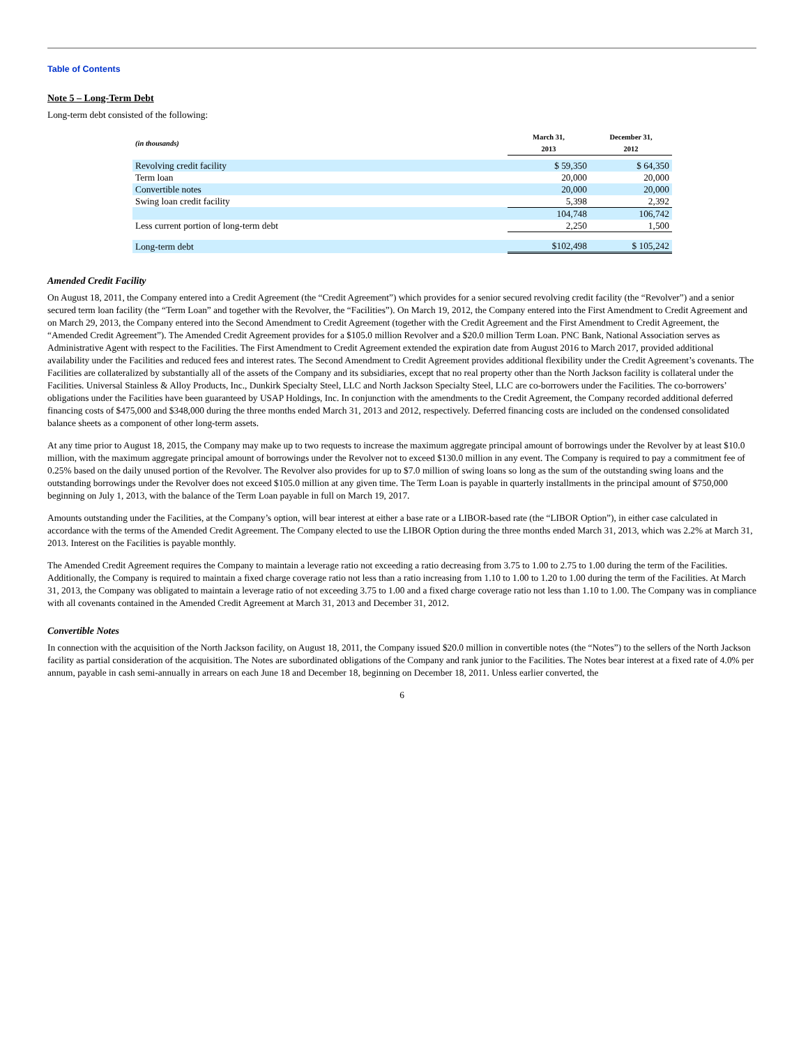Table of Contents
Note 5 – Long-Term Debt
Long-term debt consisted of the following:
| (in thousands) | March 31, 2013 | December 31, 2012 |
| --- | --- | --- |
| Revolving credit facility | $ 59,350 | $ 64,350 |
| Term loan | 20,000 | 20,000 |
| Convertible notes | 20,000 | 20,000 |
| Swing loan credit facility | 5,398 | 2,392 |
| | 104,748 | 106,742 |
| Less current portion of long-term debt | 2,250 | 1,500 |
| Long-term debt | $102,498 | $ 105,242 |
Amended Credit Facility
On August 18, 2011, the Company entered into a Credit Agreement (the “Credit Agreement”) which provides for a senior secured revolving credit facility (the “Revolver”) and a senior secured term loan facility (the “Term Loan” and together with the Revolver, the “Facilities”). On March 19, 2012, the Company entered into the First Amendment to Credit Agreement and on March 29, 2013, the Company entered into the Second Amendment to Credit Agreement (together with the Credit Agreement and the First Amendment to Credit Agreement, the “Amended Credit Agreement”). The Amended Credit Agreement provides for a $105.0 million Revolver and a $20.0 million Term Loan. PNC Bank, National Association serves as Administrative Agent with respect to the Facilities. The First Amendment to Credit Agreement extended the expiration date from August 2016 to March 2017, provided additional availability under the Facilities and reduced fees and interest rates. The Second Amendment to Credit Agreement provides additional flexibility under the Credit Agreement’s covenants. The Facilities are collateralized by substantially all of the assets of the Company and its subsidiaries, except that no real property other than the North Jackson facility is collateral under the Facilities. Universal Stainless & Alloy Products, Inc., Dunkirk Specialty Steel, LLC and North Jackson Specialty Steel, LLC are co-borrowers under the Facilities. The co-borrowers’ obligations under the Facilities have been guaranteed by USAP Holdings, Inc. In conjunction with the amendments to the Credit Agreement, the Company recorded additional deferred financing costs of $475,000 and $348,000 during the three months ended March 31, 2013 and 2012, respectively. Deferred financing costs are included on the condensed consolidated balance sheets as a component of other long-term assets.
At any time prior to August 18, 2015, the Company may make up to two requests to increase the maximum aggregate principal amount of borrowings under the Revolver by at least $10.0 million, with the maximum aggregate principal amount of borrowings under the Revolver not to exceed $130.0 million in any event. The Company is required to pay a commitment fee of 0.25% based on the daily unused portion of the Revolver. The Revolver also provides for up to $7.0 million of swing loans so long as the sum of the outstanding swing loans and the outstanding borrowings under the Revolver does not exceed $105.0 million at any given time. The Term Loan is payable in quarterly installments in the principal amount of $750,000 beginning on July 1, 2013, with the balance of the Term Loan payable in full on March 19, 2017.
Amounts outstanding under the Facilities, at the Company’s option, will bear interest at either a base rate or a LIBOR-based rate (the “LIBOR Option”), in either case calculated in accordance with the terms of the Amended Credit Agreement. The Company elected to use the LIBOR Option during the three months ended March 31, 2013, which was 2.2% at March 31, 2013. Interest on the Facilities is payable monthly.
The Amended Credit Agreement requires the Company to maintain a leverage ratio not exceeding a ratio decreasing from 3.75 to 1.00 to 2.75 to 1.00 during the term of the Facilities. Additionally, the Company is required to maintain a fixed charge coverage ratio not less than a ratio increasing from 1.10 to 1.00 to 1.20 to 1.00 during the term of the Facilities. At March 31, 2013, the Company was obligated to maintain a leverage ratio of not exceeding 3.75 to 1.00 and a fixed charge coverage ratio not less than 1.10 to 1.00. The Company was in compliance with all covenants contained in the Amended Credit Agreement at March 31, 2013 and December 31, 2012.
Convertible Notes
In connection with the acquisition of the North Jackson facility, on August 18, 2011, the Company issued $20.0 million in convertible notes (the “Notes”) to the sellers of the North Jackson facility as partial consideration of the acquisition. The Notes are subordinated obligations of the Company and rank junior to the Facilities. The Notes bear interest at a fixed rate of 4.0% per annum, payable in cash semi-annually in arrears on each June 18 and December 18, beginning on December 18, 2011. Unless earlier converted, the
6